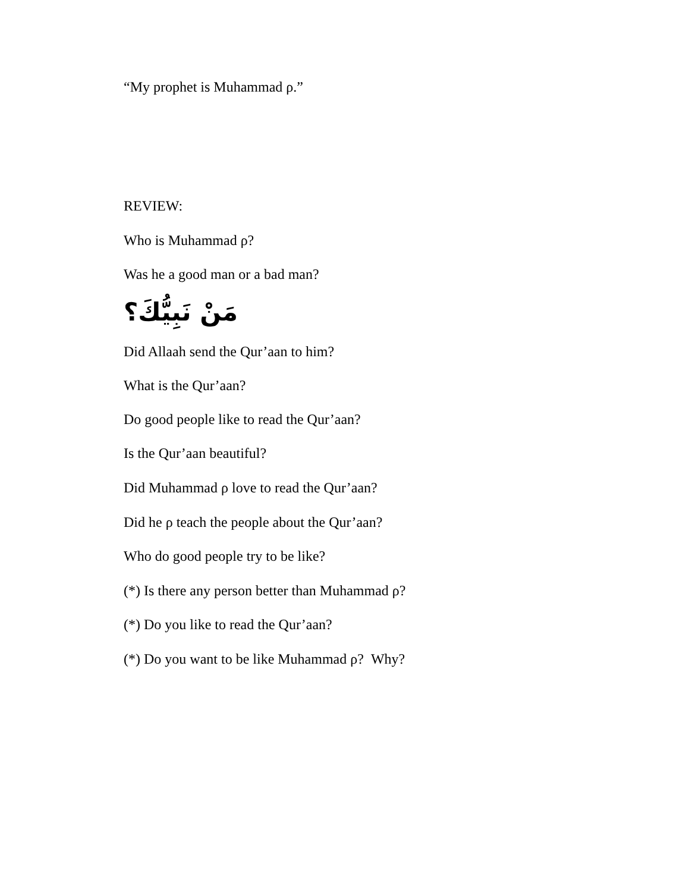“My prophet is Muhammad ρ.”
REVIEW:
Who is Muhammad ρ?
Was he a good man or a bad man?
مَنْ نَبِيُّكَ؟
Did Allaah send the Qur’aan to him?
What is the Qur’aan?
Do good people like to read the Qur’aan?
Is the Qur’aan beautiful?
Did Muhammad ρ love to read the Qur’aan?
Did he ρ teach the people about the Qur’aan?
Who do good people try to be like?
(*) Is there any person better than Muhammad ρ?
(*) Do you like to read the Qur’aan?
(*) Do you want to be like Muhammad ρ? Why?